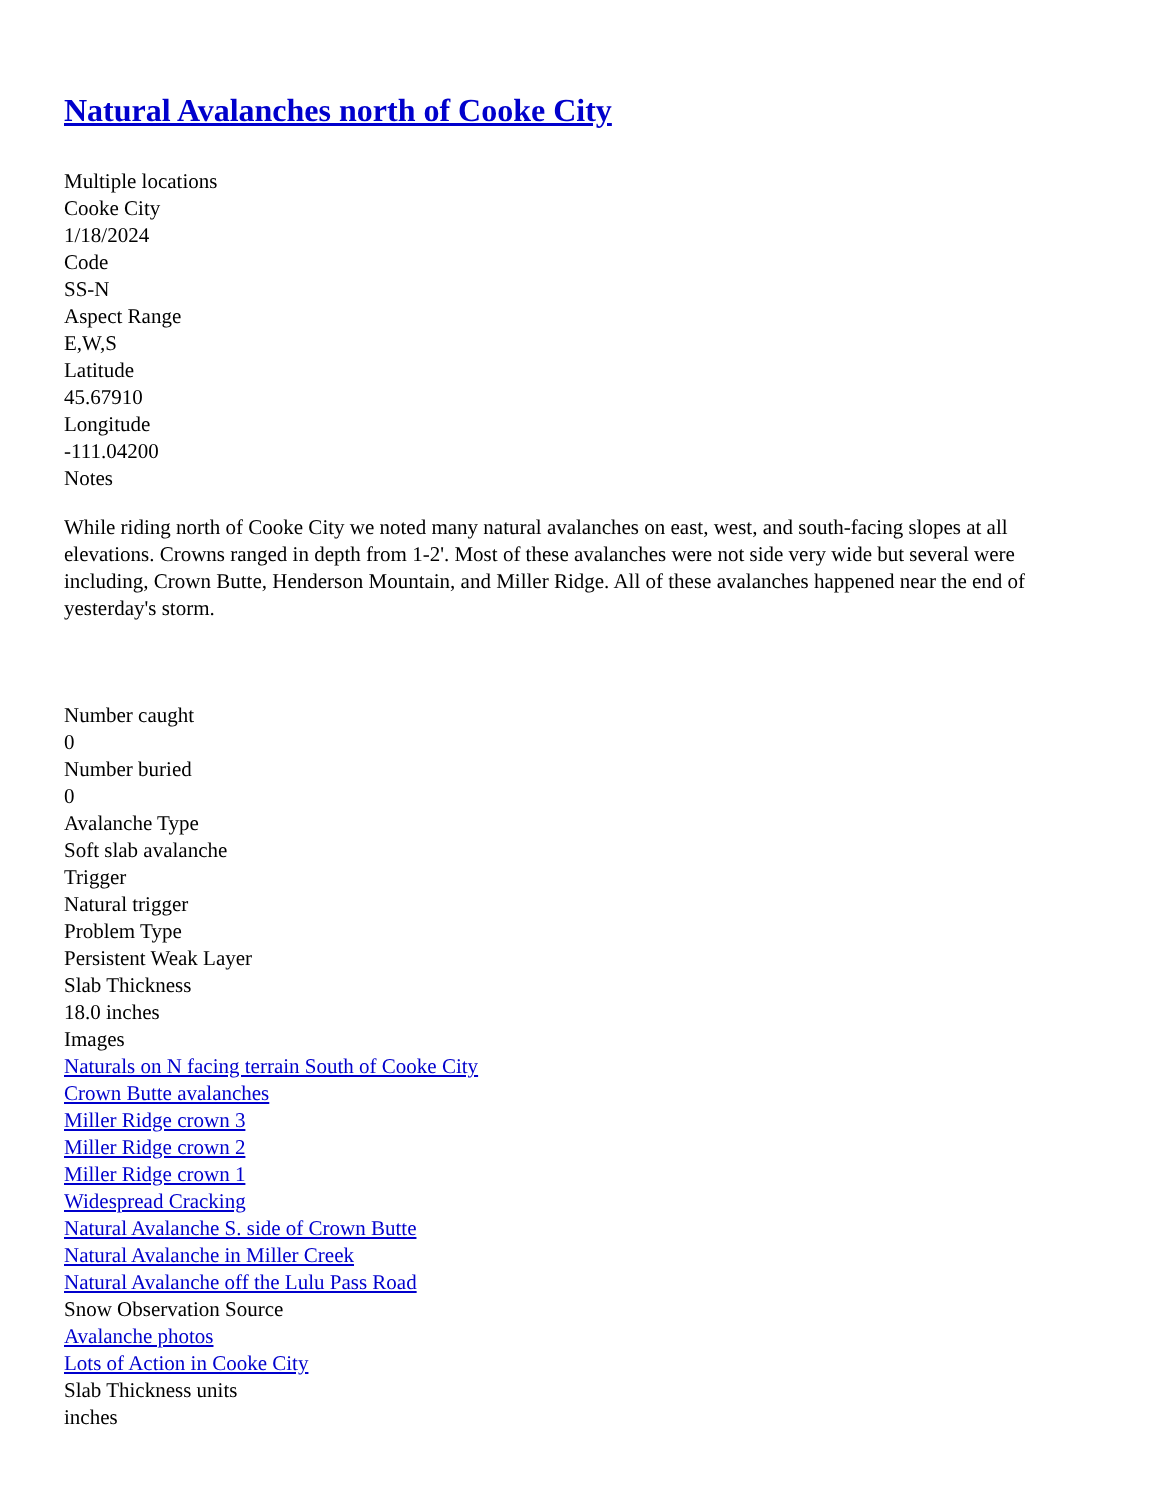Natural Avalanches north of Cooke City
Multiple locations
Cooke City
1/18/2024
Code
SS-N
Aspect Range
E,W,S
Latitude
45.67910
Longitude
-111.04200
Notes
While riding north of Cooke City we noted many natural avalanches on east, west, and south-facing slopes at all elevations. Crowns ranged in depth from 1-2'. Most of these avalanches were not side very wide but several were including, Crown Butte, Henderson Mountain, and Miller Ridge. All of these avalanches happened near the end of yesterday's storm.
Number caught
0
Number buried
0
Avalanche Type
Soft slab avalanche
Trigger
Natural trigger
Problem Type
Persistent Weak Layer
Slab Thickness
18.0 inches
Images
Naturals on N facing terrain South of Cooke City
Crown Butte avalanches
Miller Ridge crown 3
Miller Ridge crown 2
Miller Ridge crown 1
Widespread Cracking
Natural Avalanche S. side of Crown Butte
Natural Avalanche in Miller Creek
Natural Avalanche off the Lulu Pass Road
Snow Observation Source
Avalanche photos
Lots of Action in Cooke City
Slab Thickness units
inches